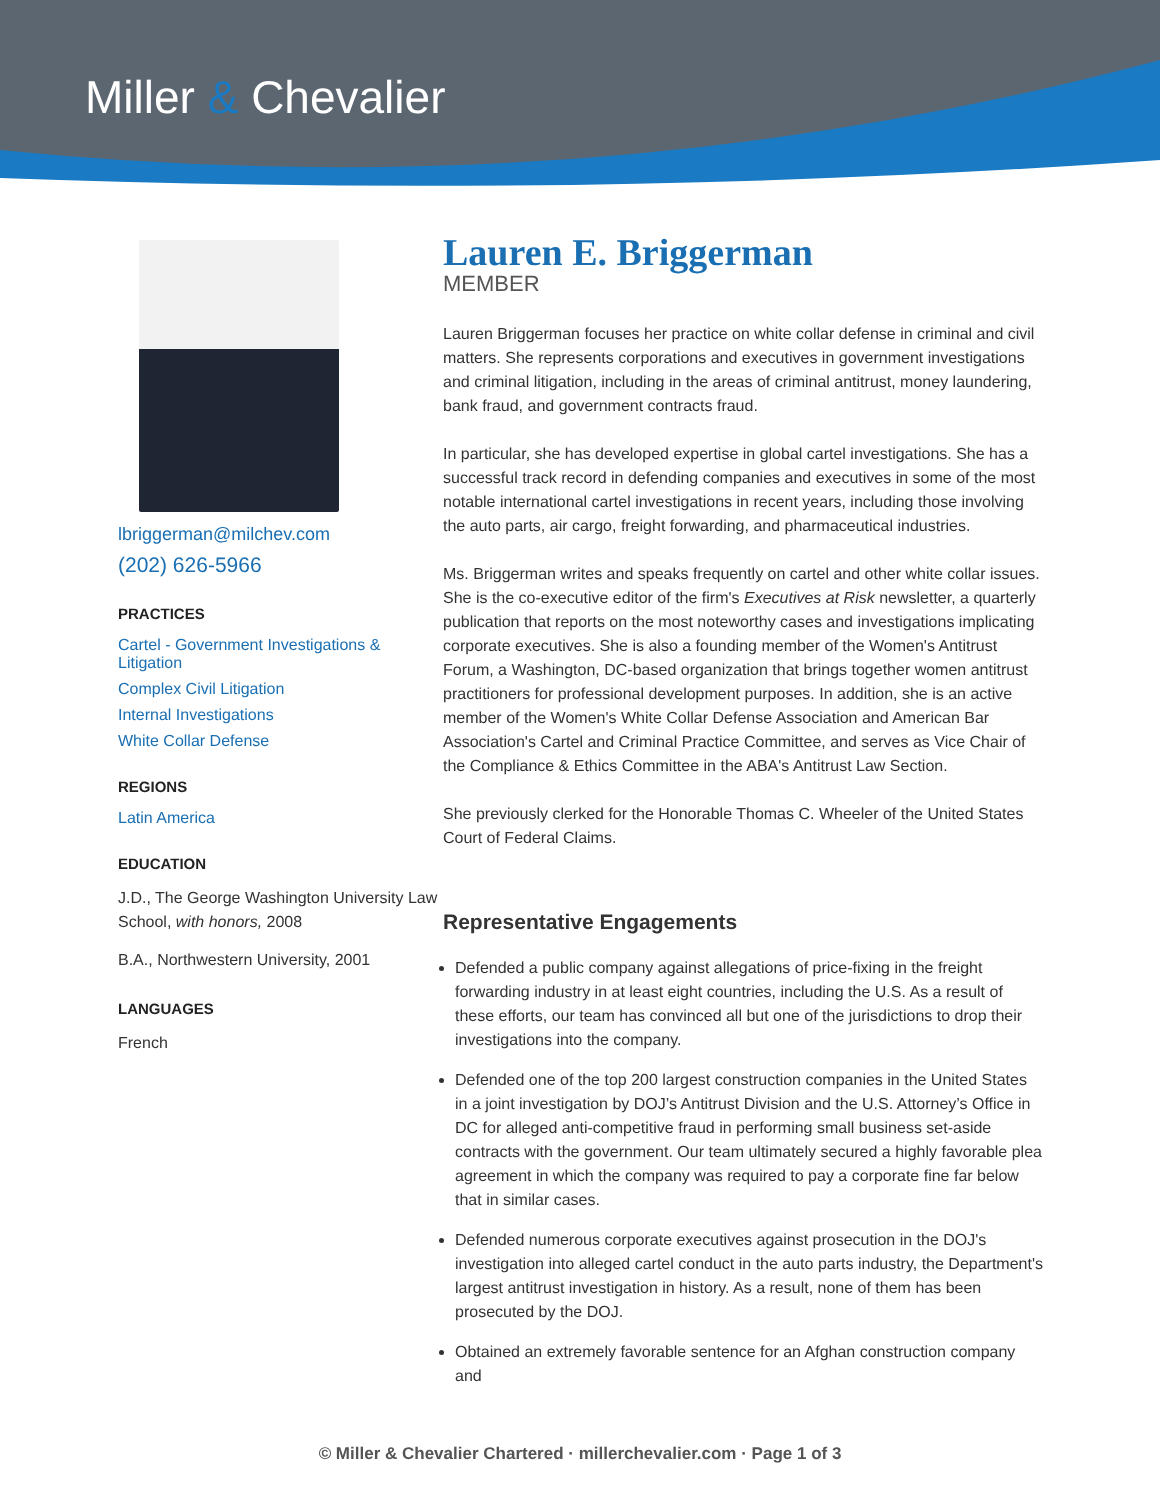Miller & Chevalier
lbriggerman@milchev.com
(202) 626-5966
PRACTICES
Cartel - Government Investigations & Litigation
Complex Civil Litigation
Internal Investigations
White Collar Defense
REGIONS
Latin America
EDUCATION
J.D., The George Washington University Law School, with honors, 2008
B.A., Northwestern University, 2001
LANGUAGES
French
Lauren E. Briggerman
MEMBER
Lauren Briggerman focuses her practice on white collar defense in criminal and civil matters. She represents corporations and executives in government investigations and criminal litigation, including in the areas of criminal antitrust, money laundering, bank fraud, and government contracts fraud.
In particular, she has developed expertise in global cartel investigations. She has a successful track record in defending companies and executives in some of the most notable international cartel investigations in recent years, including those involving the auto parts, air cargo, freight forwarding, and pharmaceutical industries.
Ms. Briggerman writes and speaks frequently on cartel and other white collar issues. She is the co-executive editor of the firm's Executives at Risk newsletter, a quarterly publication that reports on the most noteworthy cases and investigations implicating corporate executives. She is also a founding member of the Women's Antitrust Forum, a Washington, DC-based organization that brings together women antitrust practitioners for professional development purposes. In addition, she is an active member of the Women's White Collar Defense Association and American Bar Association's Cartel and Criminal Practice Committee, and serves as Vice Chair of the Compliance & Ethics Committee in the ABA's Antitrust Law Section.
She previously clerked for the Honorable Thomas C. Wheeler of the United States Court of Federal Claims.
Representative Engagements
Defended a public company against allegations of price-fixing in the freight forwarding industry in at least eight countries, including the U.S. As a result of these efforts, our team has convinced all but one of the jurisdictions to drop their investigations into the company.
Defended one of the top 200 largest construction companies in the United States in a joint investigation by DOJ’s Antitrust Division and the U.S. Attorney’s Office in DC for alleged anti-competitive fraud in performing small business set-aside contracts with the government. Our team ultimately secured a highly favorable plea agreement in which the company was required to pay a corporate fine far below that in similar cases.
Defended numerous corporate executives against prosecution in the DOJ's investigation into alleged cartel conduct in the auto parts industry, the Department's largest antitrust investigation in history. As a result, none of them has been prosecuted by the DOJ.
Obtained an extremely favorable sentence for an Afghan construction company and
© Miller & Chevalier Chartered · millerchevalier.com · Page 1 of 3